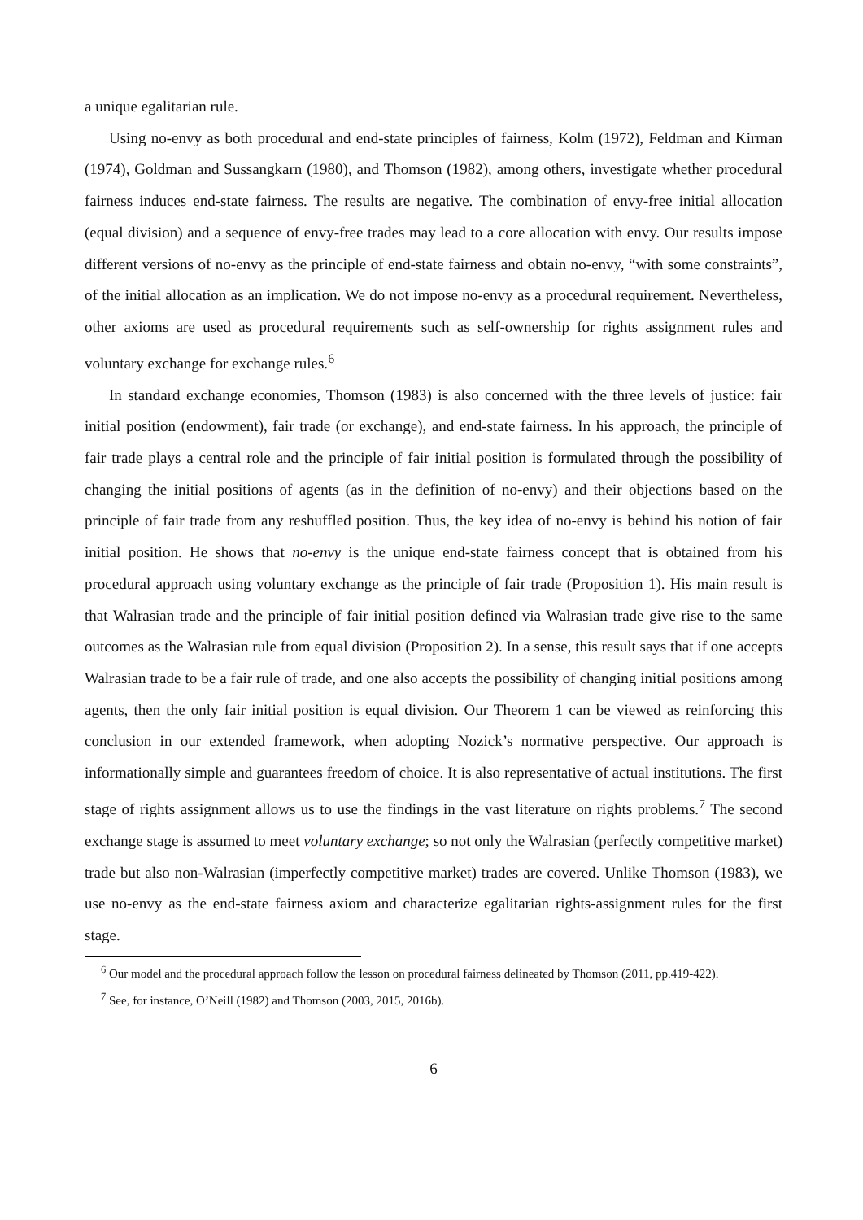a unique egalitarian rule.
Using no-envy as both procedural and end-state principles of fairness, Kolm (1972), Feldman and Kirman (1974), Goldman and Sussangkarn (1980), and Thomson (1982), among others, investigate whether procedural fairness induces end-state fairness. The results are negative. The combination of envy-free initial allocation (equal division) and a sequence of envy-free trades may lead to a core allocation with envy. Our results impose different versions of no-envy as the principle of end-state fairness and obtain no-envy, “with some constraints”, of the initial allocation as an implication. We do not impose no-envy as a procedural requirement. Nevertheless, other axioms are used as procedural requirements such as self-ownership for rights assignment rules and voluntary exchange for exchange rules.<sup>6</sup>
In standard exchange economies, Thomson (1983) is also concerned with the three levels of justice: fair initial position (endowment), fair trade (or exchange), and end-state fairness. In his approach, the principle of fair trade plays a central role and the principle of fair initial position is formulated through the possibility of changing the initial positions of agents (as in the definition of no-envy) and their objections based on the principle of fair trade from any reshuffled position. Thus, the key idea of no-envy is behind his notion of fair initial position. He shows that no-envy is the unique end-state fairness concept that is obtained from his procedural approach using voluntary exchange as the principle of fair trade (Proposition 1). His main result is that Walrasian trade and the principle of fair initial position defined via Walrasian trade give rise to the same outcomes as the Walrasian rule from equal division (Proposition 2). In a sense, this result says that if one accepts Walrasian trade to be a fair rule of trade, and one also accepts the possibility of changing initial positions among agents, then the only fair initial position is equal division. Our Theorem 1 can be viewed as reinforcing this conclusion in our extended framework, when adopting Nozick’s normative perspective. Our approach is informationally simple and guarantees freedom of choice. It is also representative of actual institutions. The first stage of rights assignment allows us to use the findings in the vast literature on rights problems.<sup>7</sup> The second exchange stage is assumed to meet voluntary exchange; so not only the Walrasian (perfectly competitive market) trade but also non-Walrasian (imperfectly competitive market) trades are covered. Unlike Thomson (1983), we use no-envy as the end-state fairness axiom and characterize egalitarian rights-assignment rules for the first stage.
<sup>6</sup> Our model and the procedural approach follow the lesson on procedural fairness delineated by Thomson (2011, pp.419-422).
<sup>7</sup> See, for instance, O’Neill (1982) and Thomson (2003, 2015, 2016b).
6